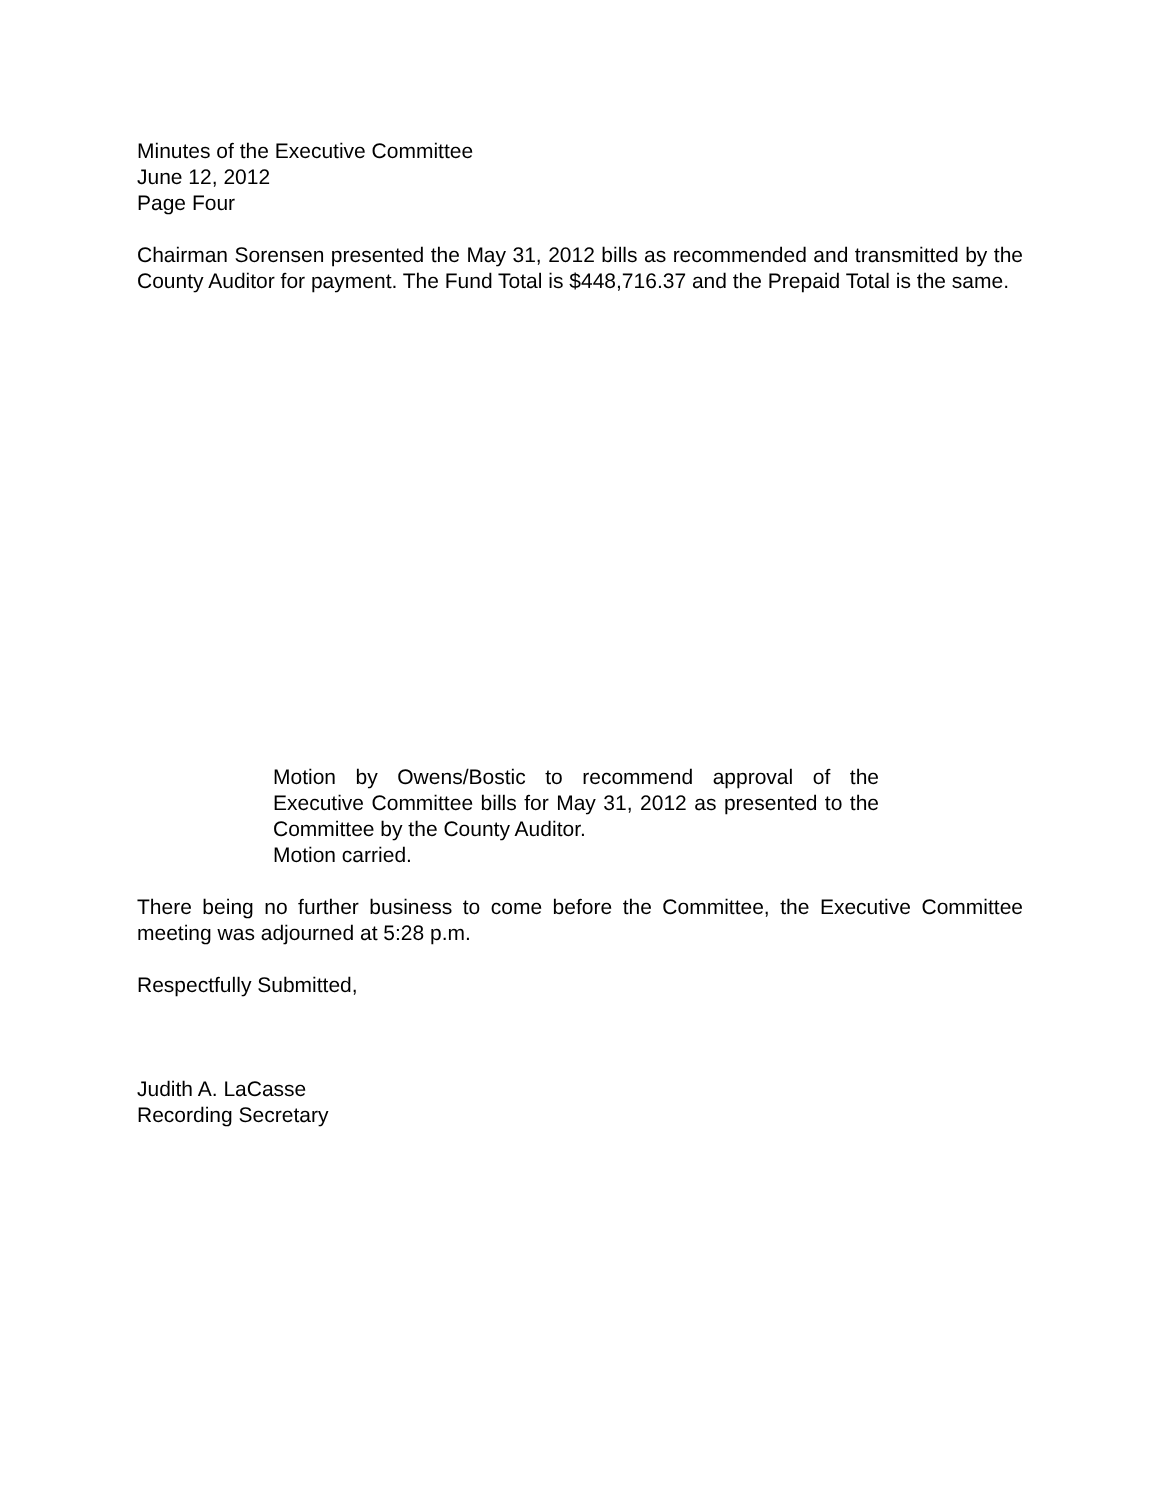Minutes of the Executive Committee
June 12, 2012
Page Four
Chairman Sorensen presented the May 31, 2012 bills as recommended and transmitted by the County Auditor for payment. The Fund Total is $448,716.37 and the Prepaid Total is the same.
Motion by Owens/Bostic to recommend approval of the Executive Committee bills for May 31, 2012 as presented to the Committee by the County Auditor.
Motion carried.
There being no further business to come before the Committee, the Executive Committee meeting was adjourned at 5:28 p.m.
Respectfully Submitted,
Judith A. LaCasse
Recording Secretary